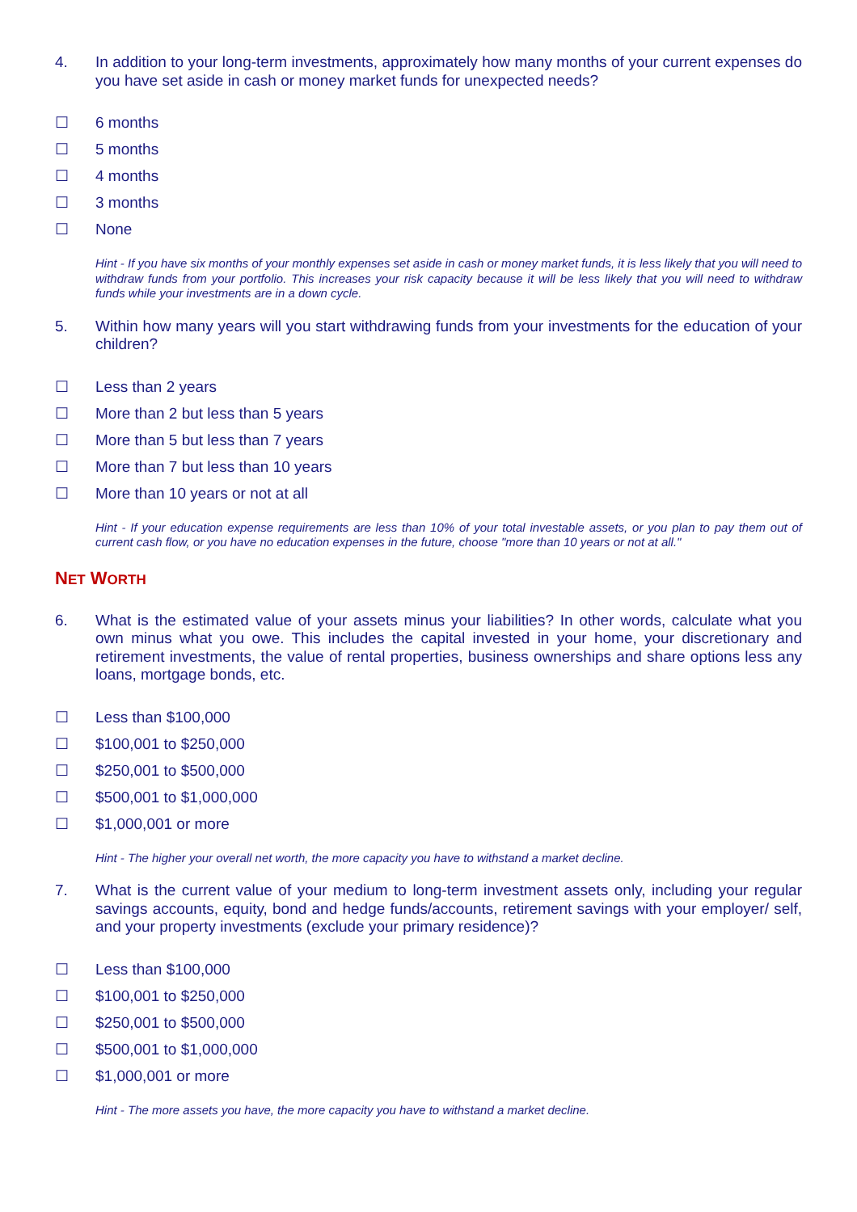4. In addition to your long-term investments, approximately how many months of your current expenses do you have set aside in cash or money market funds for unexpected needs?
☐ 6 months
☐ 5 months
☐ 4 months
☐ 3 months
☐ None
Hint - If you have six months of your monthly expenses set aside in cash or money market funds, it is less likely that you will need to withdraw funds from your portfolio. This increases your risk capacity because it will be less likely that you will need to withdraw funds while your investments are in a down cycle.
5. Within how many years will you start withdrawing funds from your investments for the education of your children?
☐ Less than 2 years
☐ More than 2 but less than 5 years
☐ More than 5 but less than 7 years
☐ More than 7 but less than 10 years
☐ More than 10 years or not at all
Hint - If your education expense requirements are less than 10% of your total investable assets, or you plan to pay them out of current cash flow, or you have no education expenses in the future, choose "more than 10 years or not at all."
NET WORTH
6. What is the estimated value of your assets minus your liabilities? In other words, calculate what you own minus what you owe. This includes the capital invested in your home, your discretionary and retirement investments, the value of rental properties, business ownerships and share options less any loans, mortgage bonds, etc.
☐ Less than $100,000
☐ $100,001 to $250,000
☐ $250,001 to $500,000
☐ $500,001 to $1,000,000
☐ $1,000,001 or more
Hint - The higher your overall net worth, the more capacity you have to withstand a market decline.
7. What is the current value of your medium to long-term investment assets only, including your regular savings accounts, equity, bond and hedge funds/accounts, retirement savings with your employer/ self, and your property investments (exclude your primary residence)?
☐ Less than $100,000
☐ $100,001 to $250,000
☐ $250,001 to $500,000
☐ $500,001 to $1,000,000
☐ $1,000,001 or more
Hint - The more assets you have, the more capacity you have to withstand a market decline.